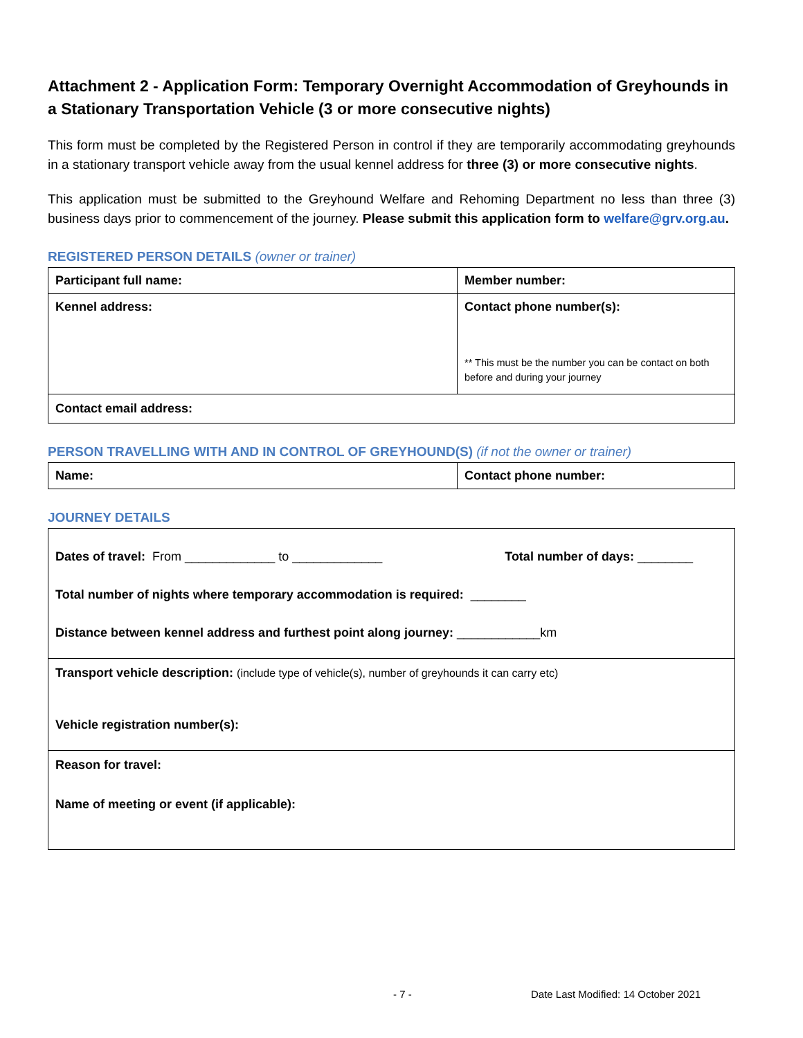Attachment 2 - Application Form: Temporary Overnight Accommodation of Greyhounds in a Stationary Transportation Vehicle (3 or more consecutive nights)
This form must be completed by the Registered Person in control if they are temporarily accommodating greyhounds in a stationary transport vehicle away from the usual kennel address for three (3) or more consecutive nights.
This application must be submitted to the Greyhound Welfare and Rehoming Department no less than three (3) business days prior to commencement of the journey. Please submit this application form to welfare@grv.org.au.
REGISTERED PERSON DETAILS (owner or trainer)
| Participant full name: | Member number: |
| Kennel address: | Contact phone number(s): ** This must be the number you can be contact on both before and during your journey |
| Contact email address: | |
PERSON TRAVELLING WITH AND IN CONTROL OF GREYHOUND(S) (if not the owner or trainer)
| Name: | Contact phone number: |
JOURNEY DETAILS
Dates of travel: From _____________ to _____________ Total number of days: ________
Total number of nights where temporary accommodation is required: ________
Distance between kennel address and furthest point along journey: ____________km
Transport vehicle description: (include type of vehicle(s), number of greyhounds it can carry etc)
Vehicle registration number(s):
Reason for travel:
Name of meeting or event (if applicable):
- 7 - Date Last Modified: 14 October 2021